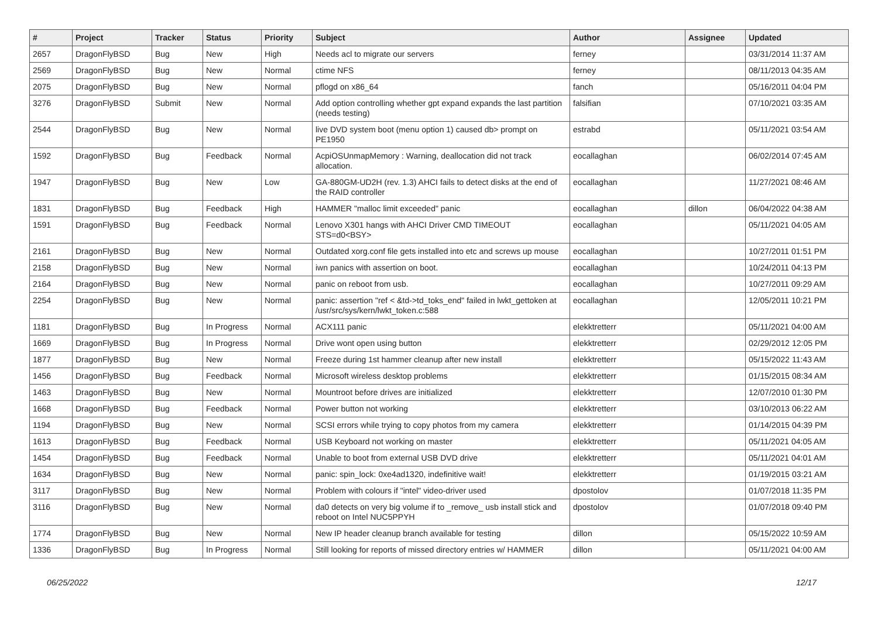| # | Project | Tracker | Status | Priority | Subject | Author | Assignee | Updated |
| --- | --- | --- | --- | --- | --- | --- | --- | --- |
| 2657 | DragonFlyBSD | Bug | New | High | Needs acl to migrate our servers | ferney | | 03/31/2014 11:37 AM |
| 2569 | DragonFlyBSD | Bug | New | Normal | ctime NFS | ferney | | 08/11/2013 04:35 AM |
| 2075 | DragonFlyBSD | Bug | New | Normal | pflogd on x86_64 | fanch | | 05/16/2011 04:04 PM |
| 3276 | DragonFlyBSD | Submit | New | Normal | Add option controlling whether gpt expand expands the last partition (needs testing) | falsifian | | 07/10/2021 03:35 AM |
| 2544 | DragonFlyBSD | Bug | New | Normal | live DVD system boot (menu option 1) caused db> prompt on PE1950 | estrabd | | 05/11/2021 03:54 AM |
| 1592 | DragonFlyBSD | Bug | Feedback | Normal | AcpiOSUnmapMemory : Warning, deallocation did not track allocation. | eocallaghan | | 06/02/2014 07:45 AM |
| 1947 | DragonFlyBSD | Bug | New | Low | GA-880GM-UD2H (rev. 1.3) AHCI fails to detect disks at the end of the RAID controller | eocallaghan | | 11/27/2021 08:46 AM |
| 1831 | DragonFlyBSD | Bug | Feedback | High | HAMMER "malloc limit exceeded" panic | eocallaghan | dillon | 06/04/2022 04:38 AM |
| 1591 | DragonFlyBSD | Bug | Feedback | Normal | Lenovo X301 hangs with AHCI Driver CMD TIMEOUT STS=d0<BSY> | eocallaghan | | 05/11/2021 04:05 AM |
| 2161 | DragonFlyBSD | Bug | New | Normal | Outdated xorg.conf file gets installed into etc and screws up mouse | eocallaghan | | 10/27/2011 01:51 PM |
| 2158 | DragonFlyBSD | Bug | New | Normal | iwn panics with assertion on boot. | eocallaghan | | 10/24/2011 04:13 PM |
| 2164 | DragonFlyBSD | Bug | New | Normal | panic on reboot from usb. | eocallaghan | | 10/27/2011 09:29 AM |
| 2254 | DragonFlyBSD | Bug | New | Normal | panic: assertion "ref < &td->td_toks_end" failed in lwkt_gettoken at /usr/src/sys/kern/lwkt_token.c:588 | eocallaghan | | 12/05/2011 10:21 PM |
| 1181 | DragonFlyBSD | Bug | In Progress | Normal | ACX111 panic | elekktretterr | | 05/11/2021 04:00 AM |
| 1669 | DragonFlyBSD | Bug | In Progress | Normal | Drive wont open using button | elekktretterr | | 02/29/2012 12:05 PM |
| 1877 | DragonFlyBSD | Bug | New | Normal | Freeze during 1st hammer cleanup after new install | elekktretterr | | 05/15/2022 11:43 AM |
| 1456 | DragonFlyBSD | Bug | Feedback | Normal | Microsoft wireless desktop problems | elekktretterr | | 01/15/2015 08:34 AM |
| 1463 | DragonFlyBSD | Bug | New | Normal | Mountroot before drives are initialized | elekktretterr | | 12/07/2010 01:30 PM |
| 1668 | DragonFlyBSD | Bug | Feedback | Normal | Power button not working | elekktretterr | | 03/10/2013 06:22 AM |
| 1194 | DragonFlyBSD | Bug | New | Normal | SCSI errors while trying to copy photos from my camera | elekktretterr | | 01/14/2015 04:39 PM |
| 1613 | DragonFlyBSD | Bug | Feedback | Normal | USB Keyboard not working on master | elekktretterr | | 05/11/2021 04:05 AM |
| 1454 | DragonFlyBSD | Bug | Feedback | Normal | Unable to boot from external USB DVD drive | elekktretterr | | 05/11/2021 04:01 AM |
| 1634 | DragonFlyBSD | Bug | New | Normal | panic: spin_lock: 0xe4ad1320, indefinitive wait! | elekktretterr | | 01/19/2015 03:21 AM |
| 3117 | DragonFlyBSD | Bug | New | Normal | Problem with colours if "intel" video-driver used | dpostolov | | 01/07/2018 11:35 PM |
| 3116 | DragonFlyBSD | Bug | New | Normal | da0 detects on very big volume if to _remove_ usb install stick and reboot on Intel NUC5PPYH | dpostolov | | 01/07/2018 09:40 PM |
| 1774 | DragonFlyBSD | Bug | New | Normal | New IP header cleanup branch available for testing | dillon | | 05/15/2022 10:59 AM |
| 1336 | DragonFlyBSD | Bug | In Progress | Normal | Still looking for reports of missed directory entries w/ HAMMER | dillon | | 05/11/2021 04:00 AM |
06/25/2022 12/17